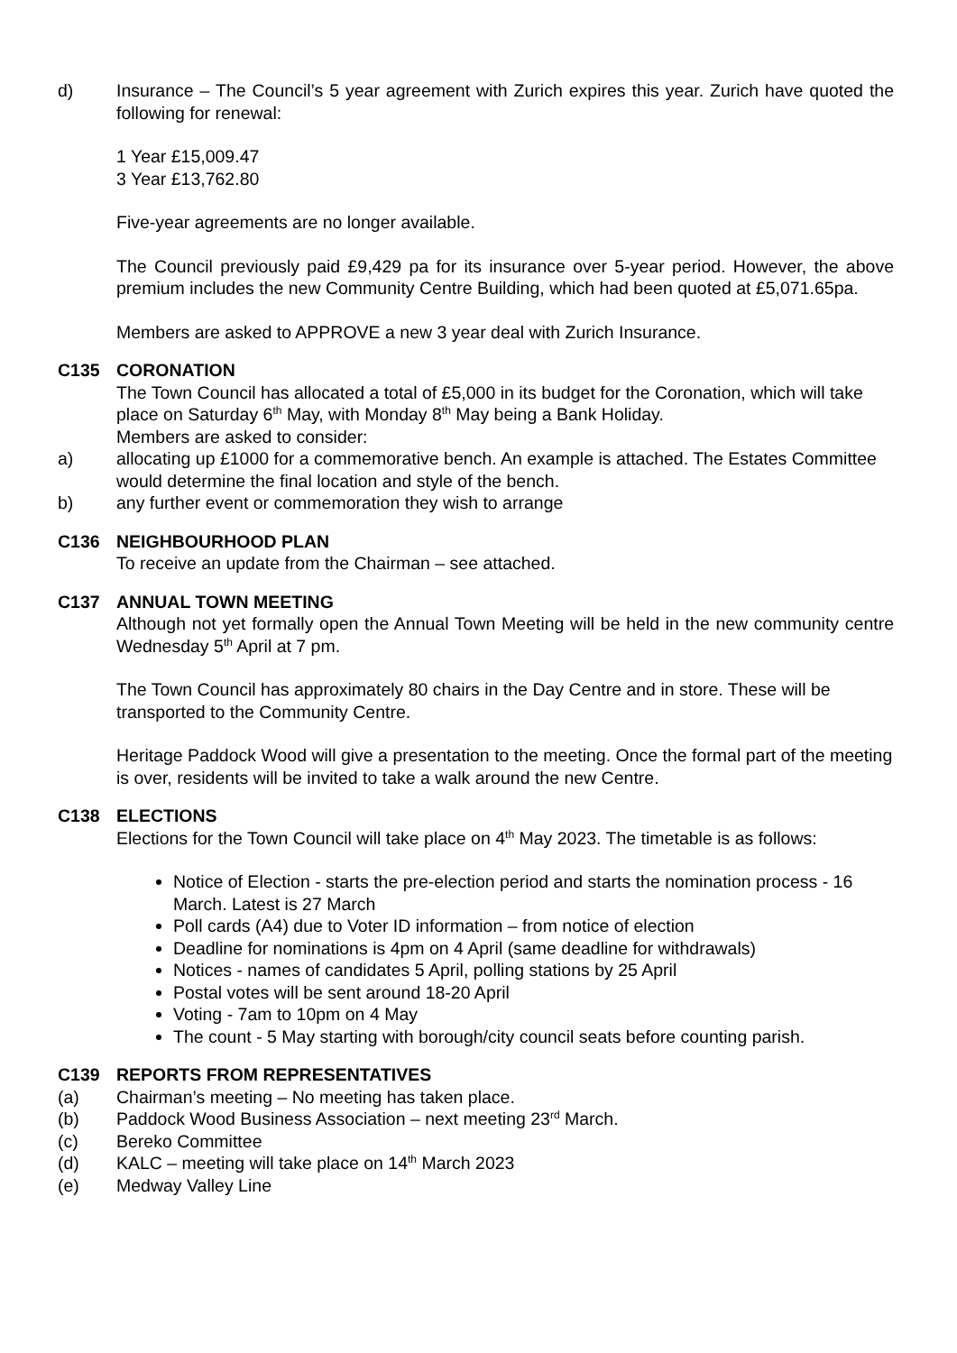d) Insurance – The Council’s 5 year agreement with Zurich expires this year. Zurich have quoted the following for renewal:
1 Year £15,009.47
3 Year £13,762.80
Five-year agreements are no longer available.
The Council previously paid £9,429 pa for its insurance over 5-year period. However, the above premium includes the new Community Centre Building, which had been quoted at £5,071.65pa.
Members are asked to APPROVE a new 3 year deal with Zurich Insurance.
C135 CORONATION
The Town Council has allocated a total of £5,000 in its budget for the Coronation, which will take place on Saturday 6<sup>th</sup> May, with Monday 8<sup>th</sup> May being a Bank Holiday.
Members are asked to consider:
a) allocating up £1000 for a commemorative bench. An example is attached. The Estates Committee would determine the final location and style of the bench.
b) any further event or commemoration they wish to arrange
C136 NEIGHBOURHOOD PLAN
To receive an update from the Chairman – see attached.
C137 ANNUAL TOWN MEETING
Although not yet formally open the Annual Town Meeting will be held in the new community centre Wednesday 5<sup>th</sup> April at 7 pm.
The Town Council has approximately 80 chairs in the Day Centre and in store. These will be transported to the Community Centre.
Heritage Paddock Wood will give a presentation to the meeting. Once the formal part of the meeting is over, residents will be invited to take a walk around the new Centre.
C138 ELECTIONS
Elections for the Town Council will take place on 4<sup>th</sup> May 2023. The timetable is as follows:
Notice of Election - starts the pre-election period and starts the nomination process - 16 March. Latest is 27 March
Poll cards (A4) due to Voter ID information – from notice of election
Deadline for nominations is 4pm on 4 April (same deadline for withdrawals)
Notices - names of candidates 5 April, polling stations by 25 April
Postal votes will be sent around 18-20 April
Voting - 7am to 10pm on 4 May
The count - 5 May starting with borough/city council seats before counting parish.
C139 REPORTS FROM REPRESENTATIVES
(a) Chairman’s meeting – No meeting has taken place.
(b) Paddock Wood Business Association – next meeting 23<sup>rd</sup> March.
(c) Bereko Committee
(d) KALC – meeting will take place on 14<sup>th</sup> March 2023
(e) Medway Valley Line